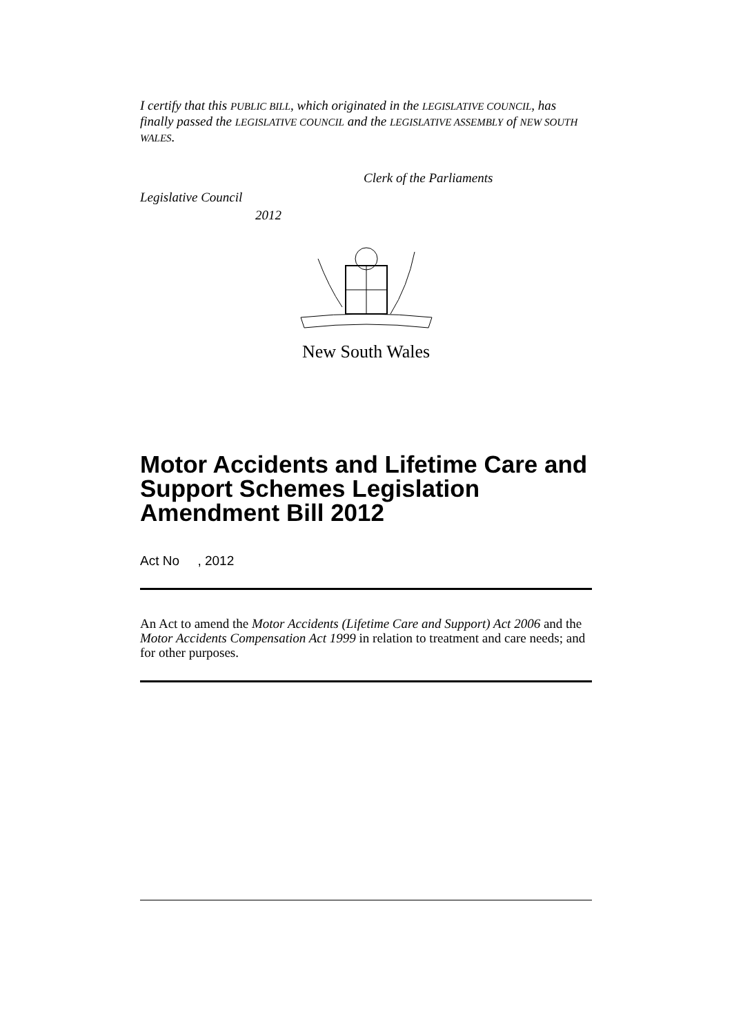I certify that this PUBLIC BILL, which originated in the LEGISLATIVE COUNCIL, has finally passed the LEGISLATIVE COUNCIL and the LEGISLATIVE ASSEMBLY of NEW SOUTH WALES.
Clerk of the Parliaments
Legislative Council
2012
New South Wales
Motor Accidents and Lifetime Care and Support Schemes Legislation Amendment Bill 2012
Act No , 2012
An Act to amend the Motor Accidents (Lifetime Care and Support) Act 2006 and the Motor Accidents Compensation Act 1999 in relation to treatment and care needs; and for other purposes.